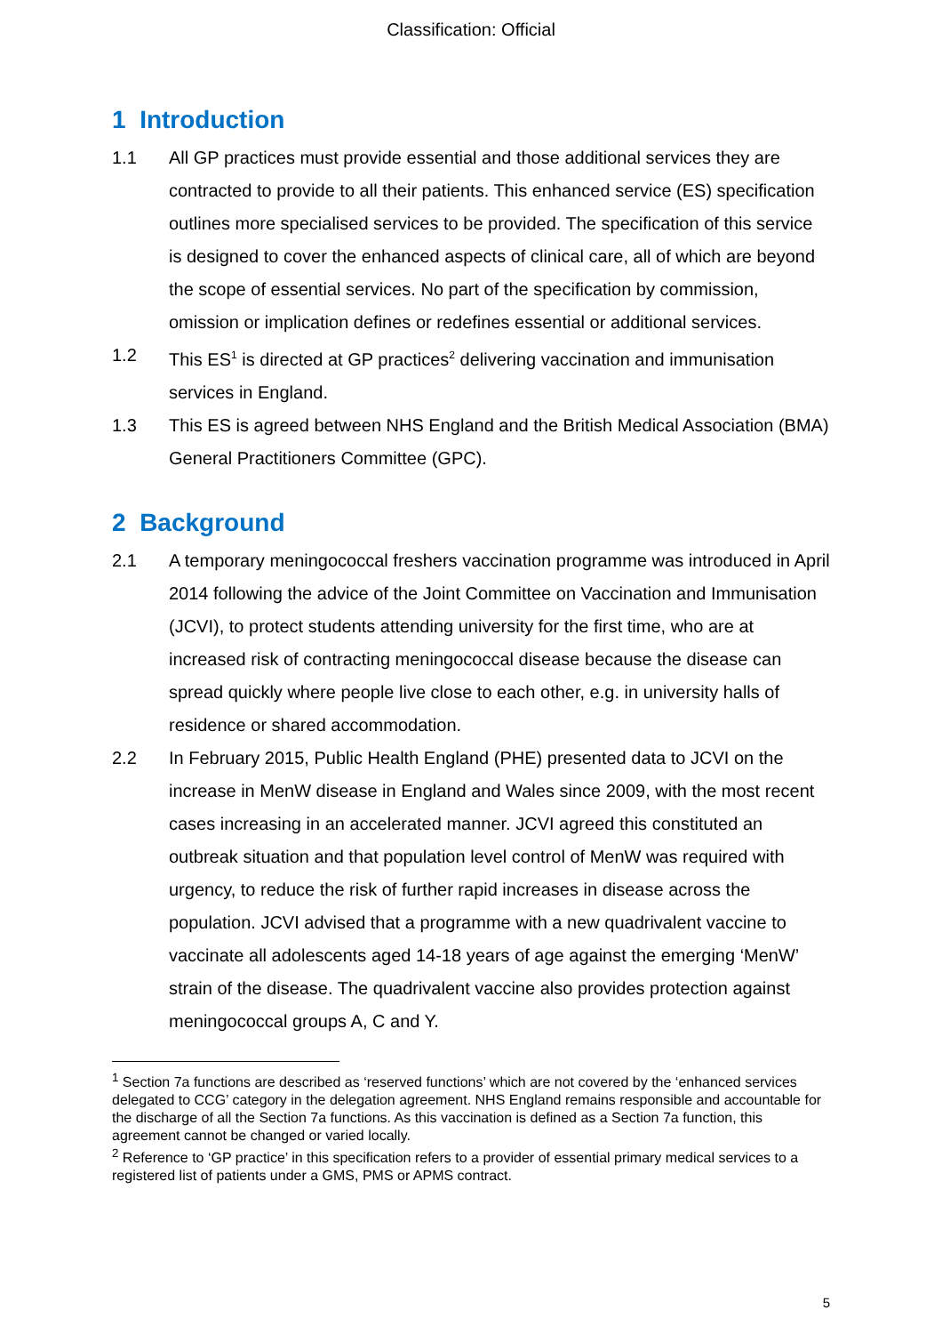Classification: Official
1 Introduction
1.1 All GP practices must provide essential and those additional services they are contracted to provide to all their patients. This enhanced service (ES) specification outlines more specialised services to be provided. The specification of this service is designed to cover the enhanced aspects of clinical care, all of which are beyond the scope of essential services. No part of the specification by commission, omission or implication defines or redefines essential or additional services.
1.2 This ES<sup>1</sup> is directed at GP practices<sup>2</sup> delivering vaccination and immunisation services in England.
1.3 This ES is agreed between NHS England and the British Medical Association (BMA) General Practitioners Committee (GPC).
2 Background
2.1 A temporary meningococcal freshers vaccination programme was introduced in April 2014 following the advice of the Joint Committee on Vaccination and Immunisation (JCVI), to protect students attending university for the first time, who are at increased risk of contracting meningococcal disease because the disease can spread quickly where people live close to each other, e.g. in university halls of residence or shared accommodation.
2.2 In February 2015, Public Health England (PHE) presented data to JCVI on the increase in MenW disease in England and Wales since 2009, with the most recent cases increasing in an accelerated manner. JCVI agreed this constituted an outbreak situation and that population level control of MenW was required with urgency, to reduce the risk of further rapid increases in disease across the population. JCVI advised that a programme with a new quadrivalent vaccine to vaccinate all adolescents aged 14-18 years of age against the emerging ‘MenW’ strain of the disease. The quadrivalent vaccine also provides protection against meningococcal groups A, C and Y.
<sup>1</sup> Section 7a functions are described as ‘reserved functions’ which are not covered by the ‘enhanced services delegated to CCG’ category in the delegation agreement. NHS England remains responsible and accountable for the discharge of all the Section 7a functions. As this vaccination is defined as a Section 7a function, this agreement cannot be changed or varied locally.
<sup>2</sup> Reference to ‘GP practice’ in this specification refers to a provider of essential primary medical services to a registered list of patients under a GMS, PMS or APMS contract.
5